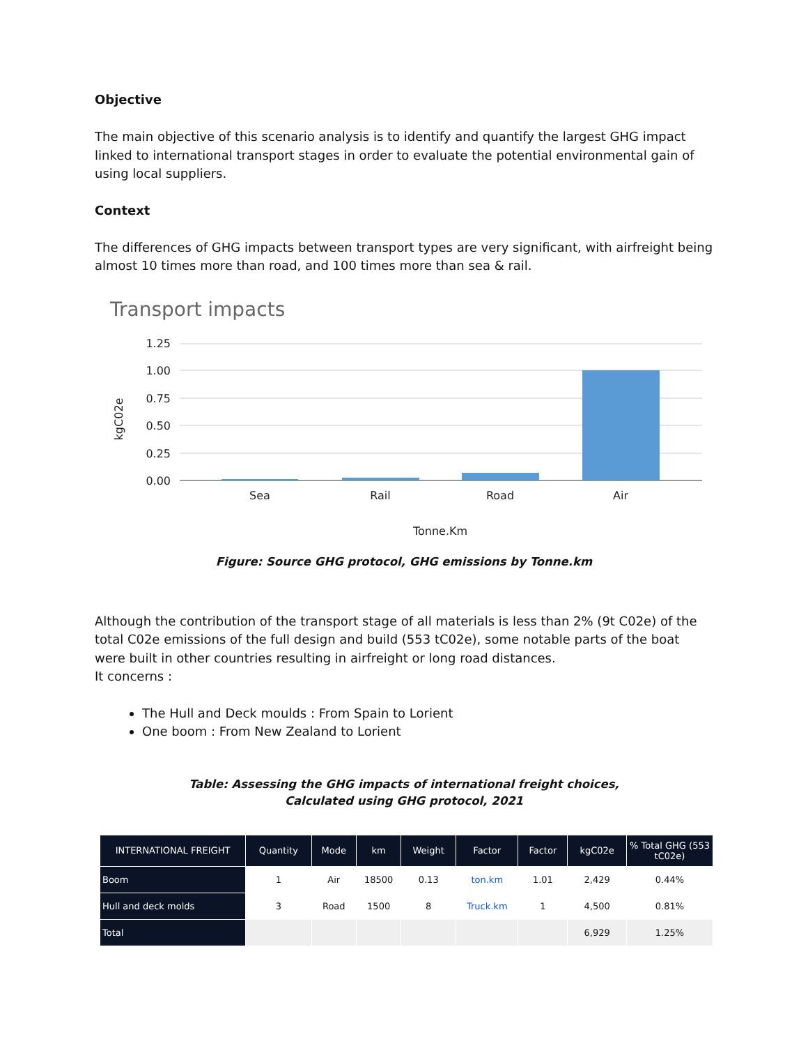Objective
The main objective of this scenario analysis is to identify and quantify the largest GHG impact linked to international transport stages in order to evaluate the potential environmental gain of using local suppliers.
Context
The differences of GHG impacts between transport types are very significant, with airfreight being almost 10 times more than road, and 100 times more than sea & rail.
Transport impacts
1.25
1.00
0.75
0.50
0.25
0.00
Sea
Rail
Road
Air
Tonne.Km
kgC02e
Figure: Source GHG protocol, GHG emissions by Tonne.km
Although the contribution of the transport stage of all materials is less than 2% (9t C02e) of the total C02e emissions of the full design and build (553 tC02e), some notable parts of the boat were built in other countries resulting in airfreight or long road distances.
It concerns :
The Hull and Deck moulds : From Spain to Lorient
One boom : From New Zealand to Lorient
Table: Assessing the GHG impacts of international freight choices,
Calculated using GHG protocol, 2021
| INTERNATIONAL FREIGHT | Quantity | Mode | km | Weight | Factor | Factor | kgC02e | % Total GHG (553 tC02e) |
| --- | --- | --- | --- | --- | --- | --- | --- | --- |
| Boom | 1 | Air | 18500 | 0.13 | ton.km | 1.01 | 2,429 | 0.44% |
| Hull and deck molds | 3 | Road | 1500 | 8 | Truck.km | 1 | 4,500 | 0.81% |
| Total | | | | | | | 6,929 | 1.25% |